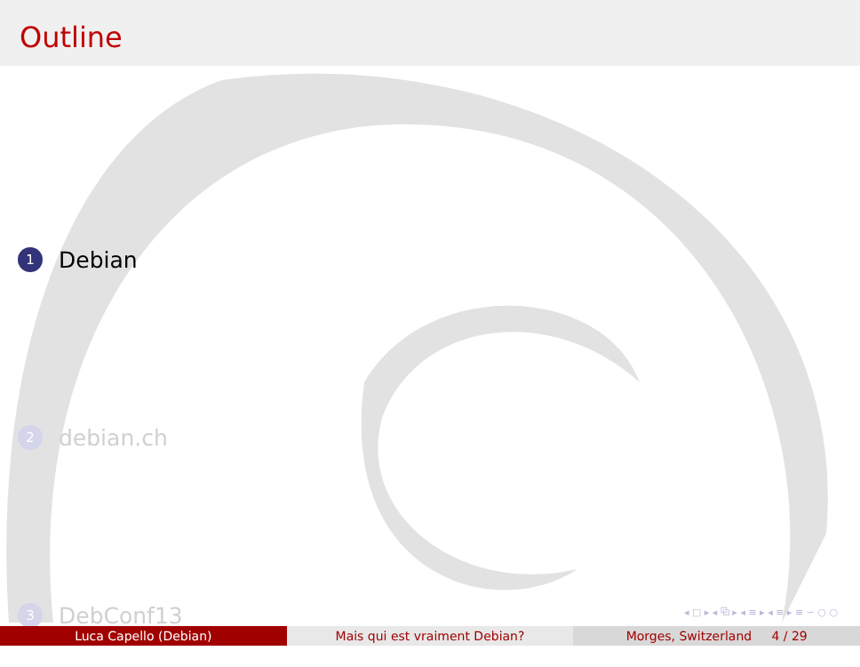Outline
1 Debian
2 debian.ch
3 DebConf13
◂ □ ▸ ◂ ⧉ ▸ ◂ ≡ ▸ ◂ ≡ ▸ ≡ ∽ ○ ○
Luca Capello (Debian) Mais qui est vraiment Debian? Morges, Switzerland 4 / 29